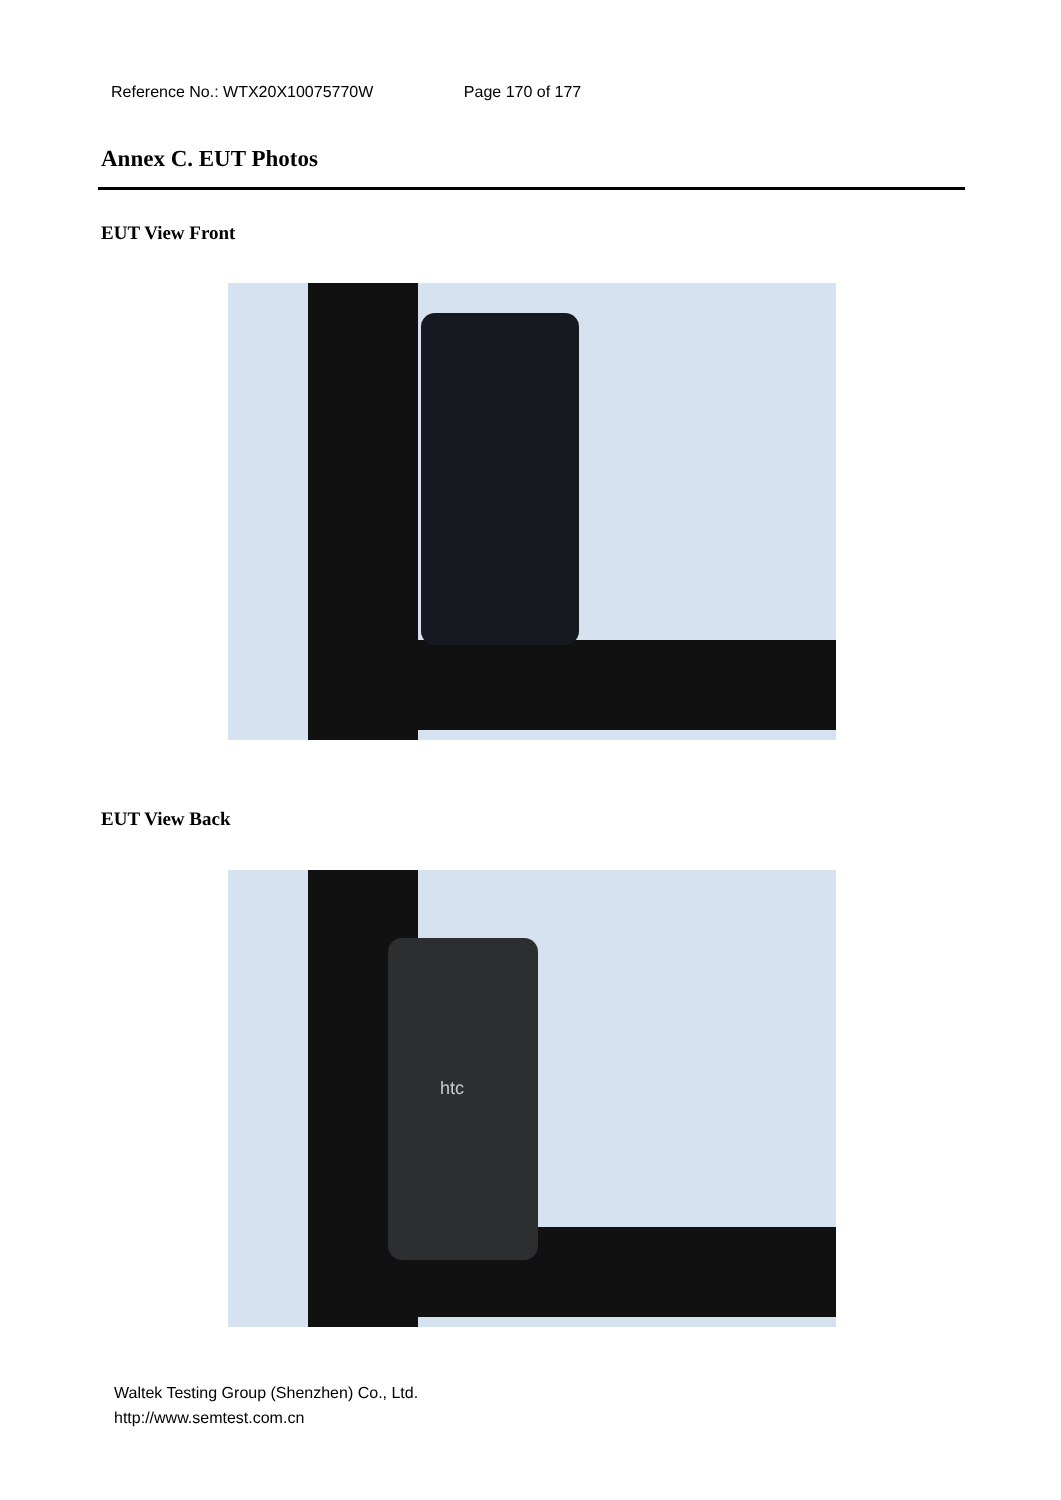Reference No.: WTX20X10075770W Page 170 of 177
Annex C. EUT Photos
EUT View Front
EUT View Back
htc
Waltek Testing Group (Shenzhen) Co., Ltd.
http://www.semtest.com.cn